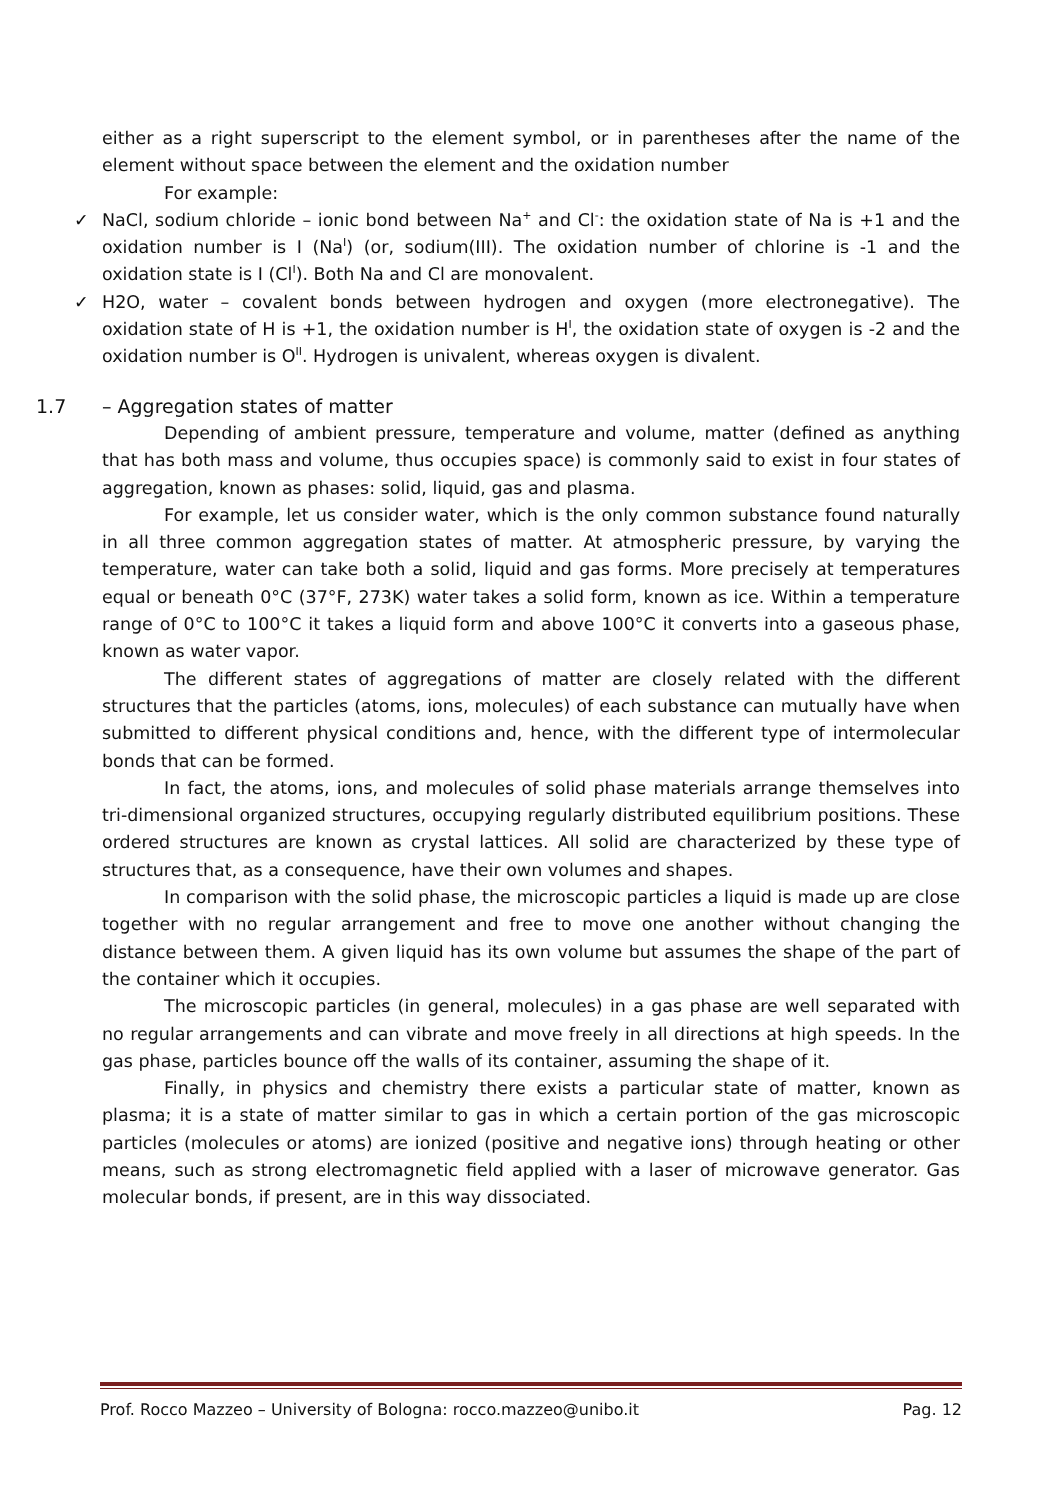either as a right superscript to the element symbol, or in parentheses after the name of the element without space between the element and the oxidation number
For example:
✓ NaCl, sodium chloride – ionic bond between Na<sup>+</sup> and Cl<sup>-</sup>: the oxidation state of Na is +1 and the oxidation number is I (Na<sup>I</sup>) (or, sodium(III). The oxidation number of chlorine is -1 and the oxidation state is I (Cl<sup>I</sup>). Both Na and Cl are monovalent.
✓ H2O, water – covalent bonds between hydrogen and oxygen (more electronegative). The oxidation state of H is +1, the oxidation number is H<sup>I</sup>, the oxidation state of oxygen is -2 and the oxidation number is O<sup>II</sup>. Hydrogen is univalent, whereas oxygen is divalent.
1.7 – Aggregation states of matter
Depending of ambient pressure, temperature and volume, matter (defined as anything that has both mass and volume, thus occupies space) is commonly said to exist in four states of aggregation, known as phases: solid, liquid, gas and plasma.
For example, let us consider water, which is the only common substance found naturally in all three common aggregation states of matter. At atmospheric pressure, by varying the temperature, water can take both a solid, liquid and gas forms. More precisely at temperatures equal or beneath 0°C (37°F, 273K) water takes a solid form, known as ice. Within a temperature range of 0°C to 100°C it takes a liquid form and above 100°C it converts into a gaseous phase, known as water vapor.
The different states of aggregations of matter are closely related with the different structures that the particles (atoms, ions, molecules) of each substance can mutually have when submitted to different physical conditions and, hence, with the different type of intermolecular bonds that can be formed.
In fact, the atoms, ions, and molecules of solid phase materials arrange themselves into tri-dimensional organized structures, occupying regularly distributed equilibrium positions. These ordered structures are known as crystal lattices. All solid are characterized by these type of structures that, as a consequence, have their own volumes and shapes.
In comparison with the solid phase, the microscopic particles a liquid is made up are close together with no regular arrangement and free to move one another without changing the distance between them. A given liquid has its own volume but assumes the shape of the part of the container which it occupies.
The microscopic particles (in general, molecules) in a gas phase are well separated with no regular arrangements and can vibrate and move freely in all directions at high speeds. In the gas phase, particles bounce off the walls of its container, assuming the shape of it.
Finally, in physics and chemistry there exists a particular state of matter, known as plasma; it is a state of matter similar to gas in which a certain portion of the gas microscopic particles (molecules or atoms) are ionized (positive and negative ions) through heating or other means, such as strong electromagnetic field applied with a laser of microwave generator. Gas molecular bonds, if present, are in this way dissociated.
Prof. Rocco Mazzeo – University of Bologna: rocco.mazzeo@unibo.it Pag. 12